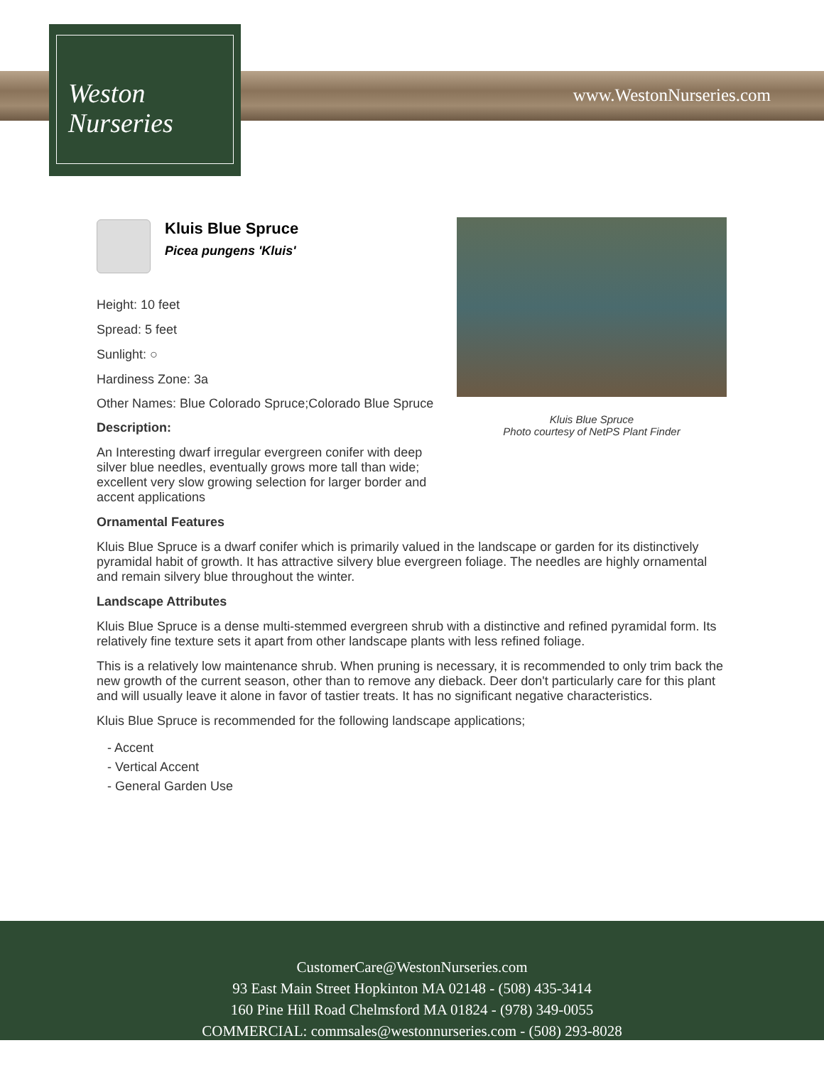www.WestonNurseries.com
Weston
Nurseries
Kluis Blue Spruce
Photo courtesy of NetPS Plant Finder
Kluis Blue Spruce
Picea pungens 'Kluis'
Height: 10 feet
Spread: 5 feet
Sunlight: ○
Hardiness Zone: 3a
Other Names: Blue Colorado Spruce;Colorado Blue Spruce
Description:
An Interesting dwarf irregular evergreen conifer with deep silver blue needles, eventually grows more tall than wide; excellent very slow growing selection for larger border and accent applications
Ornamental Features
Kluis Blue Spruce is a dwarf conifer which is primarily valued in the landscape or garden for its distinctively pyramidal habit of growth. It has attractive silvery blue evergreen foliage. The needles are highly ornamental and remain silvery blue throughout the winter.
Landscape Attributes
Kluis Blue Spruce is a dense multi-stemmed evergreen shrub with a distinctive and refined pyramidal form. Its relatively fine texture sets it apart from other landscape plants with less refined foliage.
This is a relatively low maintenance shrub. When pruning is necessary, it is recommended to only trim back the new growth of the current season, other than to remove any dieback. Deer don't particularly care for this plant and will usually leave it alone in favor of tastier treats. It has no significant negative characteristics.
Kluis Blue Spruce is recommended for the following landscape applications;
- Accent
- Vertical Accent
- General Garden Use
CustomerCare@WestonNurseries.com
93 East Main Street Hopkinton MA 02148 - (508) 435-3414
160 Pine Hill Road Chelmsford MA 01824 - (978) 349-0055
COMMERCIAL: commsales@westonnurseries.com - (508) 293-8028